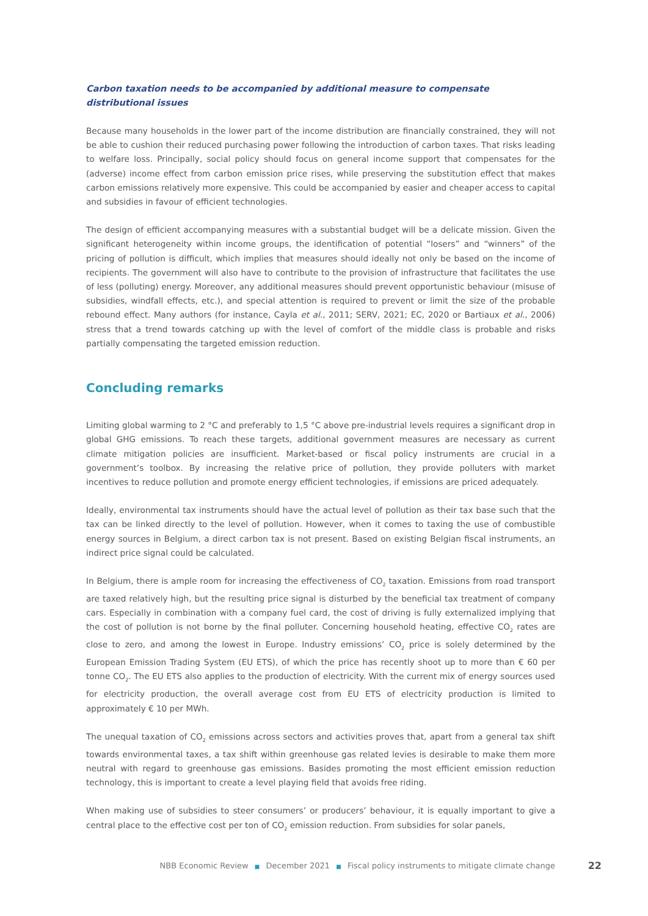Carbon taxation needs to be accompanied by additional measure to compensate distributional issues
Because many households in the lower part of the income distribution are financially constrained, they will not be able to cushion their reduced purchasing power following the introduction of carbon taxes. That risks leading to welfare loss. Principally, social policy should focus on general income support that compensates for the (adverse) income effect from carbon emission price rises, while preserving the substitution effect that makes carbon emissions relatively more expensive. This could be accompanied by easier and cheaper access to capital and subsidies in favour of efficient technologies.
The design of efficient accompanying measures with a substantial budget will be a delicate mission. Given the significant heterogeneity within income groups, the identification of potential “losers” and “winners” of the pricing of pollution is difficult, which implies that measures should ideally not only be based on the income of recipients. The government will also have to contribute to the provision of infrastructure that facilitates the use of less (polluting) energy. Moreover, any additional measures should prevent opportunistic behaviour (misuse of subsidies, windfall effects, etc.), and special attention is required to prevent or limit the size of the probable rebound effect. Many authors (for instance, Cayla et al., 2011; SERV, 2021; EC, 2020 or Bartiaux et al., 2006) stress that a trend towards catching up with the level of comfort of the middle class is probable and risks partially compensating the targeted emission reduction.
Concluding remarks
Limiting global warming to 2 °C and preferably to 1,5 °C above pre-industrial levels requires a significant drop in global GHG emissions. To reach these targets, additional government measures are necessary as current climate mitigation policies are insufficient. Market-based or fiscal policy instruments are crucial in a government’s toolbox. By increasing the relative price of pollution, they provide polluters with market incentives to reduce pollution and promote energy efficient technologies, if emissions are priced adequately.
Ideally, environmental tax instruments should have the actual level of pollution as their tax base such that the tax can be linked directly to the level of pollution. However, when it comes to taxing the use of combustible energy sources in Belgium, a direct carbon tax is not present. Based on existing Belgian fiscal instruments, an indirect price signal could be calculated.
In Belgium, there is ample room for increasing the effectiveness of CO<sub>2</sub> taxation. Emissions from road transport are taxed relatively high, but the resulting price signal is disturbed by the beneficial tax treatment of company cars. Especially in combination with a company fuel card, the cost of driving is fully externalized implying that the cost of pollution is not borne by the final polluter. Concerning household heating, effective CO<sub>2</sub> rates are close to zero, and among the lowest in Europe. Industry emissions’ CO<sub>2</sub> price is solely determined by the European Emission Trading System (EU ETS), of which the price has recently shoot up to more than € 60 per tonne CO<sub>2</sub>. The EU ETS also applies to the production of electricity. With the current mix of energy sources used for electricity production, the overall average cost from EU ETS of electricity production is limited to approximately € 10 per MWh.
The unequal taxation of CO<sub>2</sub> emissions across sectors and activities proves that, apart from a general tax shift towards environmental taxes, a tax shift within greenhouse gas related levies is desirable to make them more neutral with regard to greenhouse gas emissions. Basides promoting the most efficient emission reduction technology, this is important to create a level playing field that avoids free riding.
When making use of subsidies to steer consumers’ or producers’ behaviour, it is equally important to give a central place to the effective cost per ton of CO<sub>2</sub> emission reduction. From subsidies for solar panels,
NBB Economic Review ■ December 2021 ■ Fiscal policy instruments to mitigate climate change 22